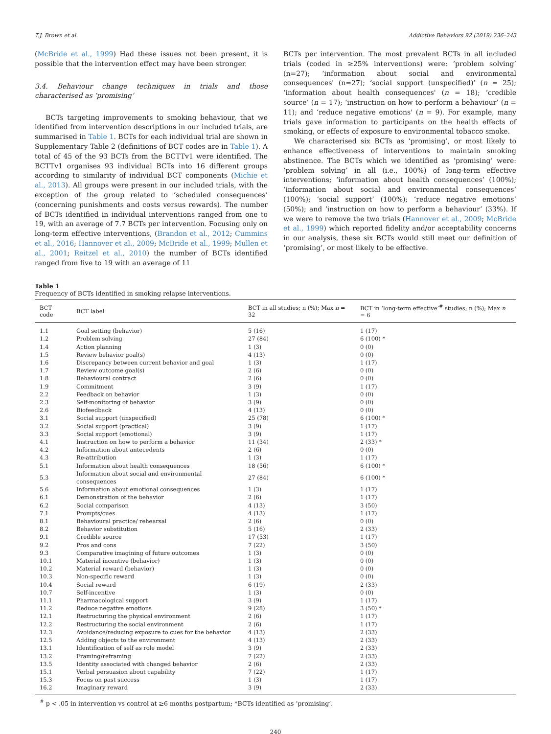T.J. Brown et al. Addictive Behaviors 92 (2019) 236–243
(McBride et al., 1999) Had these issues not been present, it is possible that the intervention effect may have been stronger.
3.4. Behaviour change techniques in trials and those characterised as ‘promising’
BCTs targeting improvements to smoking behaviour, that we identified from intervention descriptions in our included trials, are summarised in Table 1. BCTs for each individual trial are shown in Supplementary Table 2 (definitions of BCT codes are in Table 1). A total of 45 of the 93 BCTs from the BCTTv1 were identified. The BCTTv1 organises 93 individual BCTs into 16 different groups according to similarity of individual BCT components (Michie et al., 2013). All groups were present in our included trials, with the exception of the group related to ‘scheduled consequences’ (concerning punishments and costs versus rewards). The number of BCTs identified in individual interventions ranged from one to 19, with an average of 7.7 BCTs per intervention. Focusing only on long-term effective interventions, (Brandon et al., 2012; Cummins et al., 2016; Hannover et al., 2009; McBride et al., 1999; Mullen et al., 2001; Reitzel et al., 2010) the number of BCTs identified ranged from five to 19 with an average of 11
BCTs per intervention. The most prevalent BCTs in all included trials (coded in ≥25% interventions) were: ‘problem solving’ (n=27); ‘information about social and environmental consequences' (n=27); ‘social support (unspecified)’ (n = 25); ‘information about health consequences' (n = 18); ‘credible source’ (n = 17); ‘instruction on how to perform a behaviour’ (n = 11); and ‘reduce negative emotions' (n = 9). For example, many trials gave information to participants on the health effects of smoking, or effects of exposure to environmental tobacco smoke.
We characterised six BCTs as ‘promising’, or most likely to enhance effectiveness of interventions to maintain smoking abstinence. The BCTs which we identified as ‘promising’ were: ‘problem solving’ in all (i.e., 100%) of long-term effective interventions; ‘information about health consequences’ (100%); ‘information about social and environmental consequences’ (100%); ‘social support’ (100%); ‘reduce negative emotions’ (50%); and ‘instruction on how to perform a behaviour’ (33%). If we were to remove the two trials (Hannover et al., 2009; McBride et al., 1999) which reported fidelity and/or acceptability concerns in our analysis, these six BCTs would still meet our definition of ‘promising’, or most likely to be effective.
Table 1
Frequency of BCTs identified in smoking relapse interventions.
| BCT code | BCT label | BCT in all studies; n (%); Max n = 32 | BCT in ‘long-term effective’<sup>#</sup> studies; n (%); Max n = 6 |
| --- | --- | --- | --- |
| 1.1 | Goal setting (behavior) | 5 (16) | 1 (17) |
| 1.2 | Problem solving | 27 (84) | 6 (100) * |
| 1.4 | Action planning | 1 (3) | 0 (0) |
| 1.5 | Review behavior goal(s) | 4 (13) | 0 (0) |
| 1.6 | Discrepancy between current behavior and goal | 1 (3) | 1 (17) |
| 1.7 | Review outcome goal(s) | 2 (6) | 0 (0) |
| 1.8 | Behavioural contract | 2 (6) | 0 (0) |
| 1.9 | Commitment | 3 (9) | 1 (17) |
| 2.2 | Feedback on behavior | 1 (3) | 0 (0) |
| 2.3 | Self-monitoring of behavior | 3 (9) | 0 (0) |
| 2.6 | Biofeedback | 4 (13) | 0 (0) |
| 3.1 | Social support (unspecified) | 25 (78) | 6 (100) * |
| 3.2 | Social support (practical) | 3 (9) | 1 (17) |
| 3.3 | Social support (emotional) | 3 (9) | 1 (17) |
| 4.1 | Instruction on how to perform a behavior | 11 (34) | 2 (33) * |
| 4.2 | Information about antecedents | 2 (6) | 0 (0) |
| 4.3 | Re-attribution | 1 (3) | 1 (17) |
| 5.1 | Information about health consequences | 18 (56) | 6 (100) * |
| 5.3 | Information about social and environmental consequences | 27 (84) | 6 (100) * |
| 5.6 | Information about emotional consequences | 1 (3) | 1 (17) |
| 6.1 | Demonstration of the behavior | 2 (6) | 1 (17) |
| 6.2 | Social comparison | 4 (13) | 3 (50) |
| 7.1 | Prompts/cues | 4 (13) | 1 (17) |
| 8.1 | Behavioural practice/ rehearsal | 2 (6) | 0 (0) |
| 8.2 | Behavior substitution | 5 (16) | 2 (33) |
| 9.1 | Credible source | 17 (53) | 1 (17) |
| 9.2 | Pros and cons | 7 (22) | 3 (50) |
| 9.3 | Comparative imagining of future outcomes | 1 (3) | 0 (0) |
| 10.1 | Material incentive (behavior) | 1 (3) | 0 (0) |
| 10.2 | Material reward (behavior) | 1 (3) | 0 (0) |
| 10.3 | Non-specific reward | 1 (3) | 0 (0) |
| 10.4 | Social reward | 6 (19) | 2 (33) |
| 10.7 | Self-incentive | 1 (3) | 0 (0) |
| 11.1 | Pharmacological support | 3 (9) | 1 (17) |
| 11.2 | Reduce negative emotions | 9 (28) | 3 (50) * |
| 12.1 | Restructuring the physical environment | 2 (6) | 1 (17) |
| 12.2 | Restructuring the social environment | 2 (6) | 1 (17) |
| 12.3 | Avoidance/reducing exposure to cues for the behavior | 4 (13) | 2 (33) |
| 12.5 | Adding objects to the environment | 4 (13) | 2 (33) |
| 13.1 | Identification of self as role model | 3 (9) | 2 (33) |
| 13.2 | Framing/reframing | 7 (22) | 2 (33) |
| 13.5 | Identity associated with changed behavior | 2 (6) | 2 (33) |
| 15.1 | Verbal persuasion about capability | 7 (22) | 1 (17) |
| 15.3 | Focus on past success | 1 (3) | 1 (17) |
| 16.2 | Imaginary reward | 3 (9) | 2 (33) |
<sup>#</sup> p < .05 in intervention vs control at ≥6 months postpartum; *BCTs identified as ‘promising’.
240